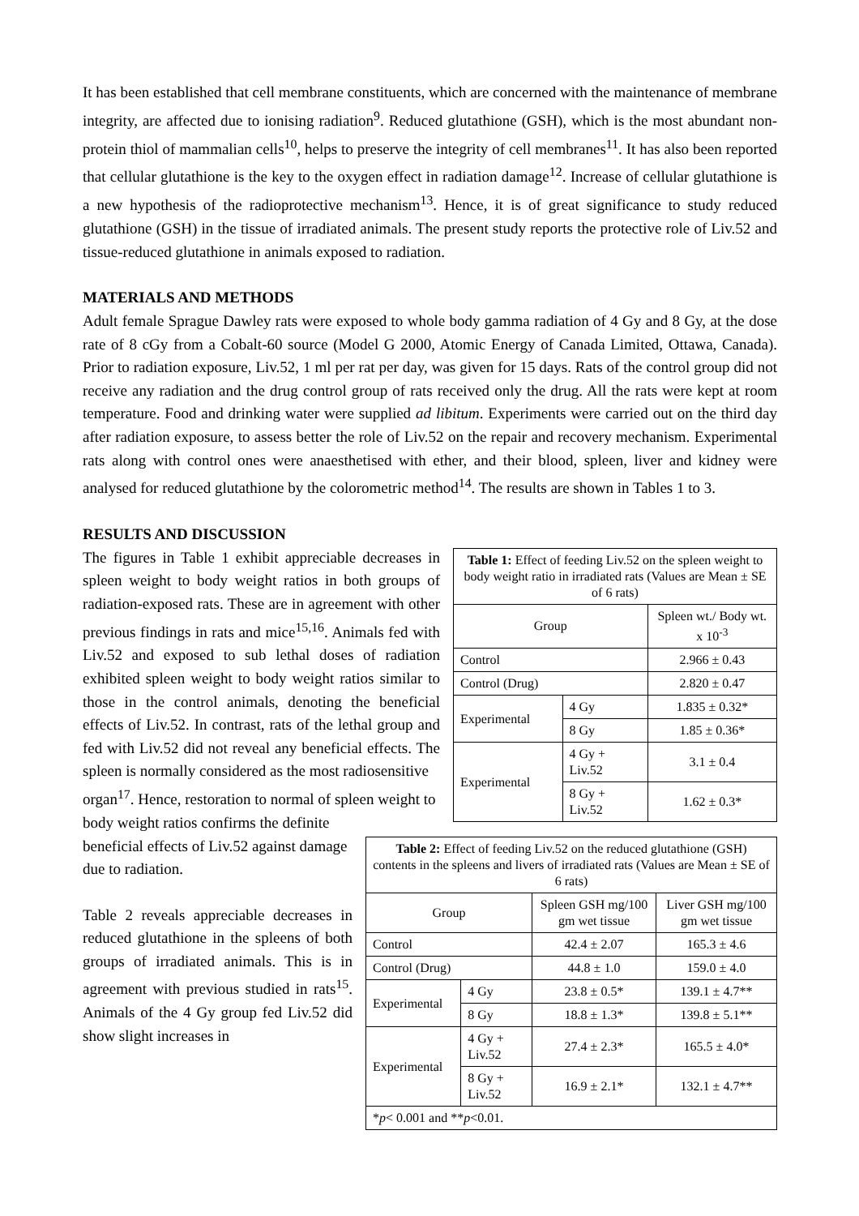It has been established that cell membrane constituents, which are concerned with the maintenance of membrane integrity, are affected due to ionising radiation<sup>9</sup>. Reduced glutathione (GSH), which is the most abundant non-protein thiol of mammalian cells<sup>10</sup>, helps to preserve the integrity of cell membranes<sup>11</sup>. It has also been reported that cellular glutathione is the key to the oxygen effect in radiation damage<sup>12</sup>. Increase of cellular glutathione is a new hypothesis of the radioprotective mechanism<sup>13</sup>. Hence, it is of great significance to study reduced glutathione (GSH) in the tissue of irradiated animals. The present study reports the protective role of Liv.52 and tissue-reduced glutathione in animals exposed to radiation.
MATERIALS AND METHODS
Adult female Sprague Dawley rats were exposed to whole body gamma radiation of 4 Gy and 8 Gy, at the dose rate of 8 cGy from a Cobalt-60 source (Model G 2000, Atomic Energy of Canada Limited, Ottawa, Canada). Prior to radiation exposure, Liv.52, 1 ml per rat per day, was given for 15 days. Rats of the control group did not receive any radiation and the drug control group of rats received only the drug. All the rats were kept at room temperature. Food and drinking water were supplied ad libitum. Experiments were carried out on the third day after radiation exposure, to assess better the role of Liv.52 on the repair and recovery mechanism. Experimental rats along with control ones were anaesthetised with ether, and their blood, spleen, liver and kidney were analysed for reduced glutathione by the colorometric method<sup>14</sup>. The results are shown in Tables 1 to 3.
RESULTS AND DISCUSSION
| Table 1: Effect of feeding Liv.52 on the spleen weight to body weight ratio in irradiated rats (Values are Mean ± SE of 6 rats) | | |
| Group | | Spleen wt./ Body wt. x 10<sup>-3</sup> |
| Control | | 2.966 ± 0.43 |
| Control (Drug) | | 2.820 ± 0.47 |
| Experimental | 4 Gy | 1.835 ± 0.32* |
| | 8 Gy | 1.85 ± 0.36* |
| Experimental | 4 Gy + Liv.52 | 3.1 ± 0.4 |
| | 8 Gy + Liv.52 | 1.62 ± 0.3* |
The figures in Table 1 exhibit appreciable decreases in spleen weight to body weight ratios in both groups of radiation-exposed rats. These are in agreement with other previous findings in rats and mice<sup>15,16</sup>. Animals fed with Liv.52 and exposed to sub lethal doses of radiation exhibited spleen weight to body weight ratios similar to those in the control animals, denoting the beneficial effects of Liv.52. In contrast, rats of the lethal group and fed with Liv.52 did not reveal any beneficial effects. The spleen is normally considered as the most radiosensitive
| Table 2: Effect of feeding Liv.52 on the reduced glutathione (GSH) contents in the spleens and livers of irradiated rats (Values are Mean ± SE of 6 rats) | | | |
| Group | | Spleen GSH mg/100 gm wet tissue | Liver GSH mg/100 gm wet tissue |
| Control | | 42.4 ± 2.07 | 165.3 ± 4.6 |
| Control (Drug) | | 44.8 ± 1.0 | 159.0 ± 4.0 |
| Experimental | 4 Gy | 23.8 ± 0.5* | 139.1 ± 4.7** |
| | 8 Gy | 18.8 ± 1.3* | 139.8 ± 5.1** |
| Experimental | 4 Gy + Liv.52 | 27.4 ± 2.3* | 165.5 ± 4.0* |
| | 8 Gy + Liv.52 | 16.9 ± 2.1* | 132.1 ± 4.7** |
| * p < 0.001 and ** p <0.01. | | | |
organ<sup>17</sup>. Hence, restoration to normal of spleen weight to body weight ratios confirms the definite beneficial effects of Liv.52 against damage due to radiation.
Table 2 reveals appreciable decreases in reduced glutathione in the spleens of both groups of irradiated animals. This is in agreement with previous studied in rats<sup>15</sup>. Animals of the 4 Gy group fed Liv.52 did show slight increases in